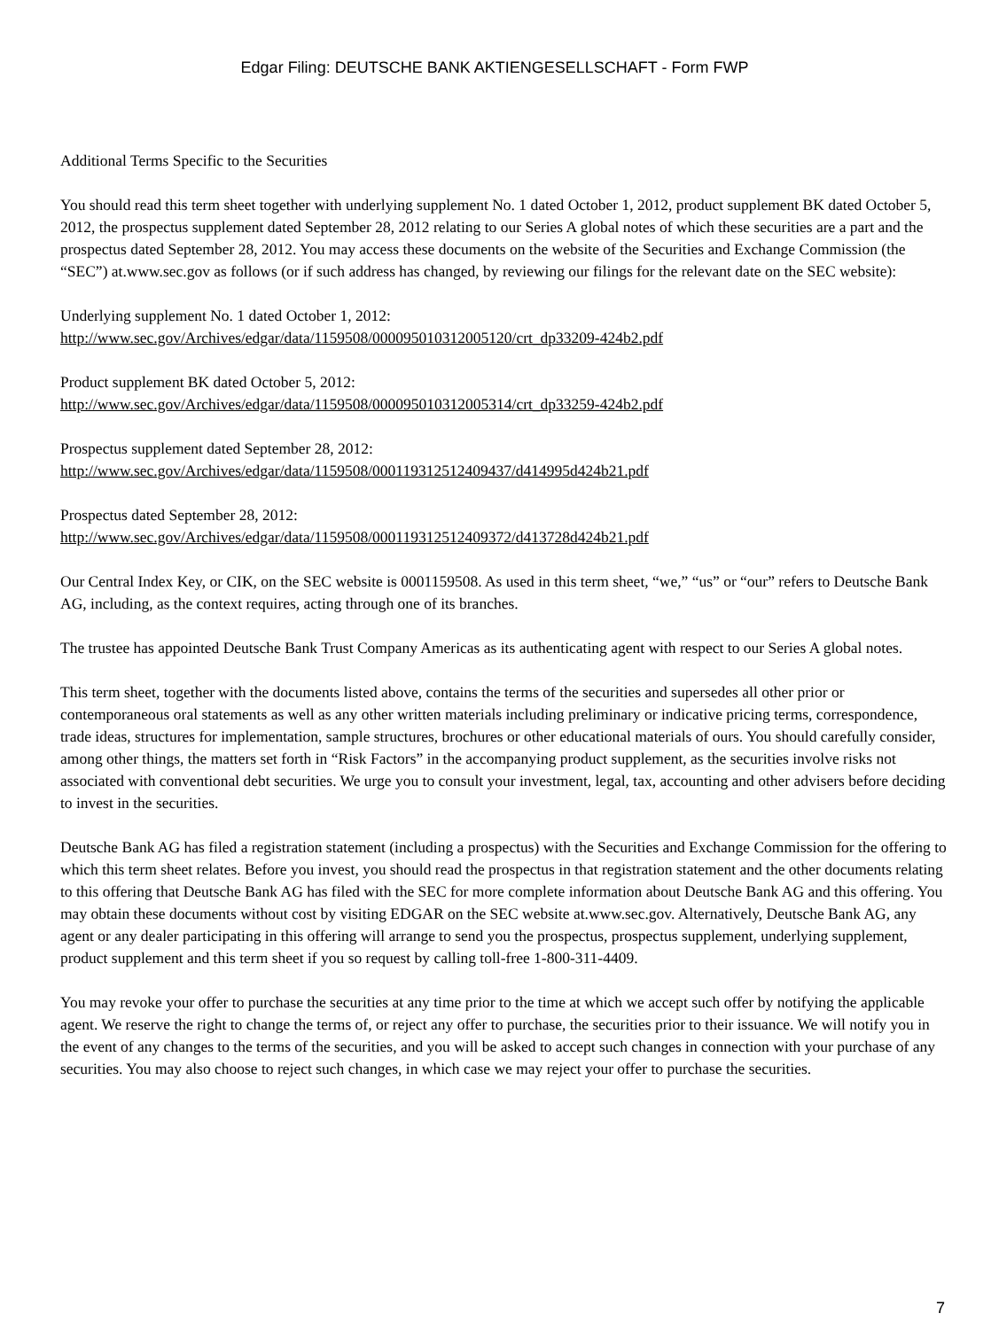Edgar Filing: DEUTSCHE BANK AKTIENGESELLSCHAFT - Form FWP
Additional Terms Specific to the Securities
You should read this term sheet together with underlying supplement No. 1 dated October 1, 2012, product supplement BK dated October 5, 2012, the prospectus supplement dated September 28, 2012 relating to our Series A global notes of which these securities are a part and the prospectus dated September 28, 2012. You may access these documents on the website of the Securities and Exchange Commission (the “SEC”) at.www.sec.gov as follows (or if such address has changed, by reviewing our filings for the relevant date on the SEC website):
Underlying supplement No. 1 dated October 1, 2012:
http://www.sec.gov/Archives/edgar/data/1159508/000095010312005120/crt_dp33209-424b2.pdf
Product supplement BK dated October 5, 2012:
http://www.sec.gov/Archives/edgar/data/1159508/000095010312005314/crt_dp33259-424b2.pdf
Prospectus supplement dated September 28, 2012:
http://www.sec.gov/Archives/edgar/data/1159508/000119312512409437/d414995d424b21.pdf
Prospectus dated September 28, 2012:
http://www.sec.gov/Archives/edgar/data/1159508/000119312512409372/d413728d424b21.pdf
Our Central Index Key, or CIK, on the SEC website is 0001159508. As used in this term sheet, “we,” “us” or “our” refers to Deutsche Bank AG, including, as the context requires, acting through one of its branches.
The trustee has appointed Deutsche Bank Trust Company Americas as its authenticating agent with respect to our Series A global notes.
This term sheet, together with the documents listed above, contains the terms of the securities and supersedes all other prior or contemporaneous oral statements as well as any other written materials including preliminary or indicative pricing terms, correspondence, trade ideas, structures for implementation, sample structures, brochures or other educational materials of ours. You should carefully consider, among other things, the matters set forth in “Risk Factors” in the accompanying product supplement, as the securities involve risks not associated with conventional debt securities. We urge you to consult your investment, legal, tax, accounting and other advisers before deciding to invest in the securities.
Deutsche Bank AG has filed a registration statement (including a prospectus) with the Securities and Exchange Commission for the offering to which this term sheet relates. Before you invest, you should read the prospectus in that registration statement and the other documents relating to this offering that Deutsche Bank AG has filed with the SEC for more complete information about Deutsche Bank AG and this offering. You may obtain these documents without cost by visiting EDGAR on the SEC website at.www.sec.gov. Alternatively, Deutsche Bank AG, any agent or any dealer participating in this offering will arrange to send you the prospectus, prospectus supplement, underlying supplement, product supplement and this term sheet if you so request by calling toll-free 1-800-311-4409.
You may revoke your offer to purchase the securities at any time prior to the time at which we accept such offer by notifying the applicable agent. We reserve the right to change the terms of, or reject any offer to purchase, the securities prior to their issuance. We will notify you in the event of any changes to the terms of the securities, and you will be asked to accept such changes in connection with your purchase of any securities. You may also choose to reject such changes, in which case we may reject your offer to purchase the securities.
7